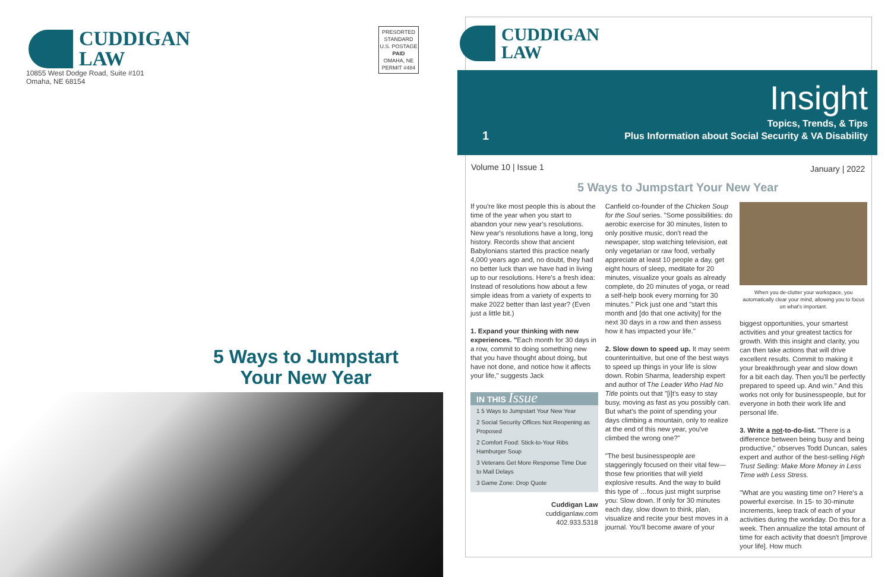CUDDIGAN
LAW
10855 West Dodge Road, Suite #101
Omaha, NE 68154
PRESORTED
STANDARD
U.S. POSTAGE
PAID
OMAHA, NE
PERMIT #484
5 Ways to Jumpstart
Your New Year
CUDDIGAN
LAW
Insight
Topics, Trends, & Tips
1 Plus Information about Social Security & VA Disability
Volume 10 | Issue 1 January | 2022
5 Ways to Jumpstart Your New Year
If you're like most people this is about the time of the year when you start to abandon your new year's resolutions. New year's resolutions have a long, long history. Records show that ancient Babylonians started this practice nearly 4,000 years ago and, no doubt, they had no better luck than we have had in living up to our resolutions. Here's a fresh idea: Instead of resolutions how about a few simple ideas from a variety of experts to make 2022 better than last year? (Even just a little bit.)
1. Expand your thinking with new experiences. "Each month for 30 days in a row, commit to doing something new that you have thought about doing, but have not done, and notice how it affects your life," suggests Jack
IN THIS Issue
1 5 Ways to Jumpstart Your New Year
2 Social Security Offices Not Reopening as Proposed
2 Comfort Food: Stick-to-Your Ribs Hamburger Soup
3 Veterans Get More Response Time Due to Mail Delays
3 Game Zone: Drop Quote
Cuddigan Law
cuddiganlaw.com
402.933.5318
Canfield co-founder of the Chicken Soup for the Soul series. "Some possibilities: do aerobic exercise for 30 minutes, listen to only positive music, don't read the newspaper, stop watching television, eat only vegetarian or raw food, verbally appreciate at least 10 people a day, get eight hours of sleep, meditate for 20 minutes, visualize your goals as already complete, do 20 minutes of yoga, or read a self-help book every morning for 30 minutes." Pick just one and "start this month and [do that one activity] for the next 30 days in a row and then assess how it has impacted your life."
2. Slow down to speed up. It may seem counterintuitive, but one of the best ways to speed up things in your life is slow down. Robin Sharma, leadership expert and author of The Leader Who Had No Title points out that "[i]t's easy to stay busy, moving as fast as you possibly can. But what's the point of spending your days climbing a mountain, only to realize at the end of this new year, you've climbed the wrong one?"
"The best businesspeople are staggeringly focused on their vital few—those few priorities that will yield explosive results. And the way to build this type of …focus just might surprise you: Slow down. If only for 30 minutes each day, slow down to think, plan, visualize and recite your best moves in a journal. You'll become aware of your
When you de-clutter your workspace, you automatically clear your mind, allowing you to focus on what's important.
biggest opportunities, your smartest activities and your greatest tactics for growth. With this insight and clarity, you can then take actions that will drive excellent results. Commit to making it your breakthrough year and slow down for a bit each day. Then you'll be perfectly prepared to speed up. And win." And this works not only for businesspeople, but for everyone in both their work life and personal life.
3. Write a not-to-do-list. "There is a difference between being busy and being productive," observes Todd Duncan, sales expert and author of the best-selling High Trust Selling: Make More Money in Less Time with Less Stress.
"What are you wasting time on? Here's a powerful exercise. In 15- to 30-minute increments, keep track of each of your activities during the workday. Do this for a week. Then annualize the total amount of time for each activity that doesn't [improve your life]. How much